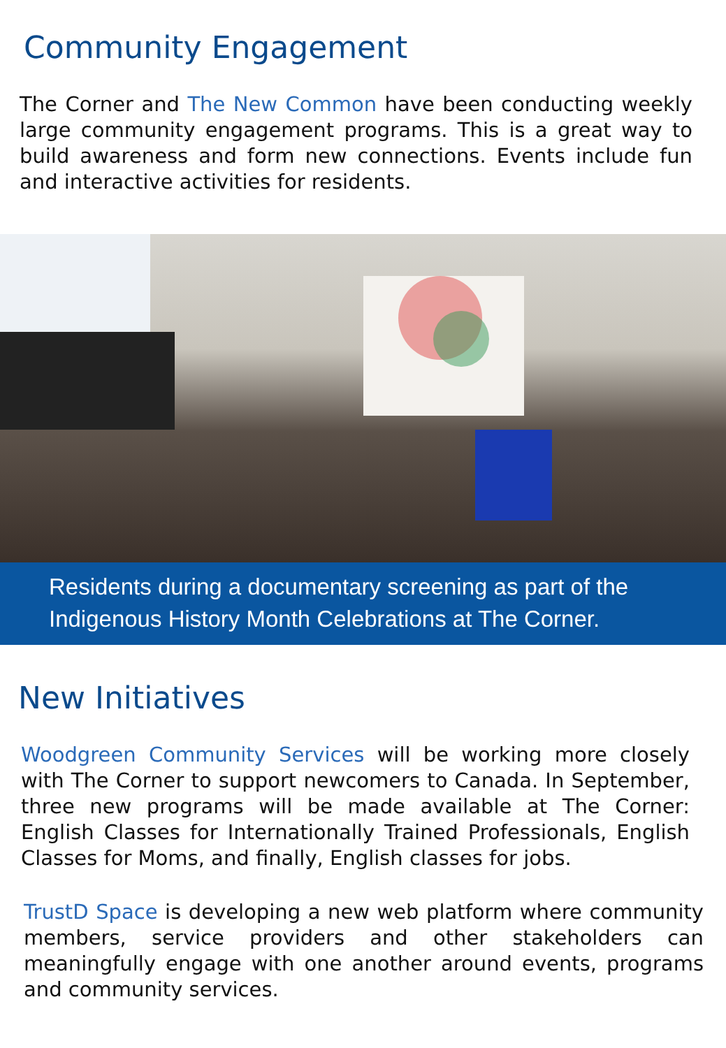Community Engagement
The Corner and The New Common have been conducting weekly large community engagement programs. This is a great way to build awareness and form new connections. Events include fun and interactive activities for residents.
Residents during a documentary screening as part of the Indigenous History Month Celebrations at The Corner.
New Initiatives
Woodgreen Community Services will be working more closely with The Corner to support newcomers to Canada. In September, three new programs will be made available at The Corner: English Classes for Internationally Trained Professionals, English Classes for Moms, and finally, English classes for jobs.
TrustD Space is developing a new web platform where community members, service providers and other stakeholders can meaningfully engage with one another around events, programs and community services.